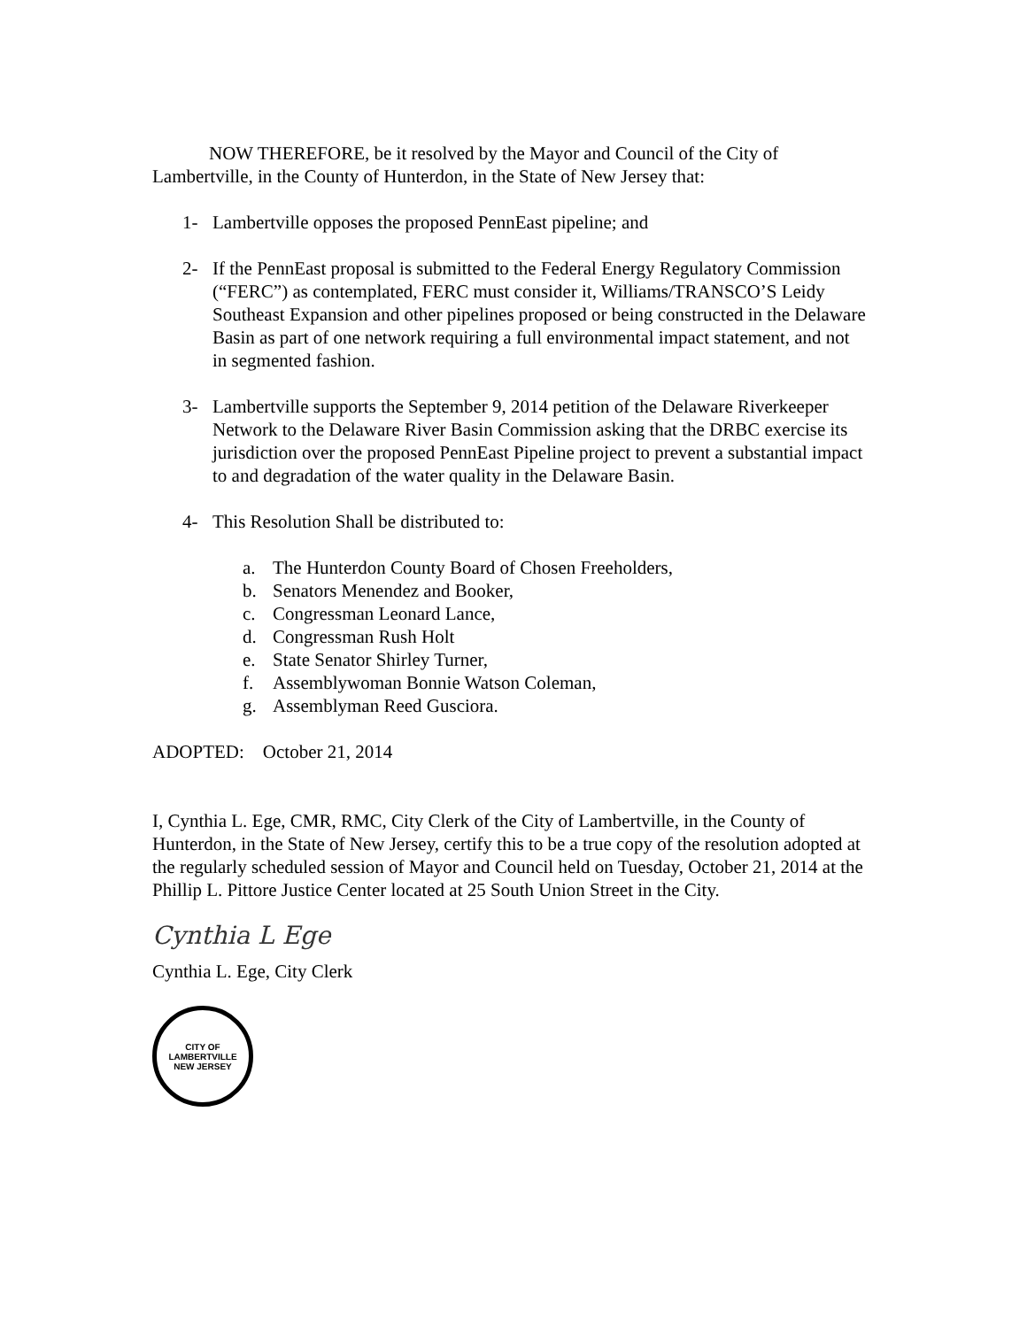NOW THEREFORE, be it resolved by the Mayor and Council of the City of Lambertville, in the County of Hunterdon, in the State of New Jersey that:
1- Lambertville opposes the proposed PennEast pipeline; and
2- If the PennEast proposal is submitted to the Federal Energy Regulatory Commission (“FERC”) as contemplated, FERC must consider it, Williams/TRANSCO’S Leidy Southeast Expansion and other pipelines proposed or being constructed in the Delaware Basin as part of one network requiring a full environmental impact statement, and not in segmented fashion.
3- Lambertville supports the September 9, 2014 petition of the Delaware Riverkeeper Network to the Delaware River Basin Commission asking that the DRBC exercise its jurisdiction over the proposed PennEast Pipeline project to prevent a substantial impact to and degradation of the water quality in the Delaware Basin.
4- This Resolution Shall be distributed to:
a. The Hunterdon County Board of Chosen Freeholders,
b. Senators Menendez and Booker,
c. Congressman Leonard Lance,
d. Congressman Rush Holt
e. State Senator Shirley Turner,
f. Assemblywoman Bonnie Watson Coleman,
g. Assemblyman Reed Gusciora.
ADOPTED: October 21, 2014
I, Cynthia L. Ege, CMR, RMC, City Clerk of the City of Lambertville, in the County of Hunterdon, in the State of New Jersey, certify this to be a true copy of the resolution adopted at the regularly scheduled session of Mayor and Council held on Tuesday, October 21, 2014 at the Phillip L. Pittore Justice Center located at 25 South Union Street in the City.
Cynthia L Ege
Cynthia L. Ege, City Clerk
CITY OF LAMBERTVILLE
NEW JERSEY